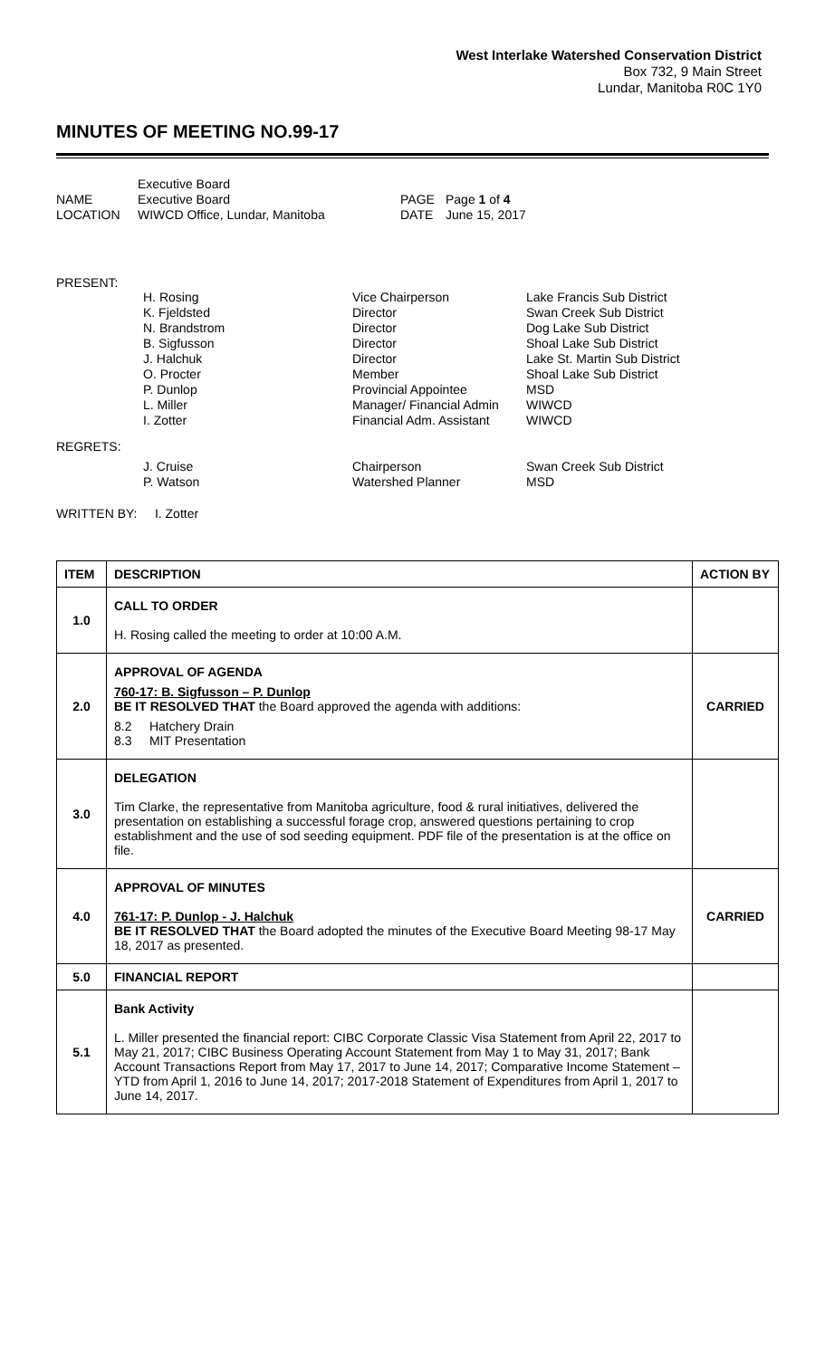West Interlake Watershed Conservation District
Box 732, 9 Main Street
Lundar, Manitoba R0C 1Y0
MINUTES OF MEETING NO.99-17
| | Executive Board | | |
| NAME | Executive Board | PAGE | Page 1 of 4 |
| LOCATION | WIWCD Office, Lundar, Manitoba | DATE | June 15, 2017 |
PRESENT:
| | H. Rosing K. Fjeldsted N. Brandstrom B. Sigfusson J. Halchuk O. Procter P. Dunlop L. Miller I. Zotter | Vice Chairperson Director Director Director Director Member Provincial Appointee Manager/ Financial Admin Financial Adm. Assistant | Lake Francis Sub District Swan Creek Sub District Dog Lake Sub District Shoal Lake Sub District Lake St. Martin Sub District Shoal Lake Sub District MSD WIWCD WIWCD |
REGRETS:
| | J. Cruise P. Watson | Chairperson Watershed Planner | Swan Creek Sub District MSD |
WRITTEN BY: I. Zotter
| ITEM | DESCRIPTION | ACTION BY |
| --- | --- | --- |
| 1.0 | CALL TO ORDER H. Rosing called the meeting to order at 10:00 A.M. | |
| 2.0 | APPROVAL OF AGENDA 760-17: B. Sigfusson – P. Dunlop BE IT RESOLVED THAT the Board approved the agenda with additions: 8.2 Hatchery Drain 8.3 MIT Presentation | CARRIED |
| 3.0 | DELEGATION Tim Clarke, the representative from Manitoba agriculture, food & rural initiatives, delivered the presentation on establishing a successful forage crop, answered questions pertaining to crop establishment and the use of sod seeding equipment. PDF file of the presentation is at the office on file. | |
| 4.0 | APPROVAL OF MINUTES 761-17: P. Dunlop - J. Halchuk BE IT RESOLVED THAT the Board adopted the minutes of the Executive Board Meeting 98-17 May 18, 2017 as presented. | CARRIED |
| 5.0 | FINANCIAL REPORT | |
| 5.1 | Bank Activity L. Miller presented the financial report: CIBC Corporate Classic Visa Statement from April 22, 2017 to May 21, 2017; CIBC Business Operating Account Statement from May 1 to May 31, 2017; Bank Account Transactions Report from May 17, 2017 to June 14, 2017; Comparative Income Statement – YTD from April 1, 2016 to June 14, 2017; 2017-2018 Statement of Expenditures from April 1, 2017 to June 14, 2017. | |